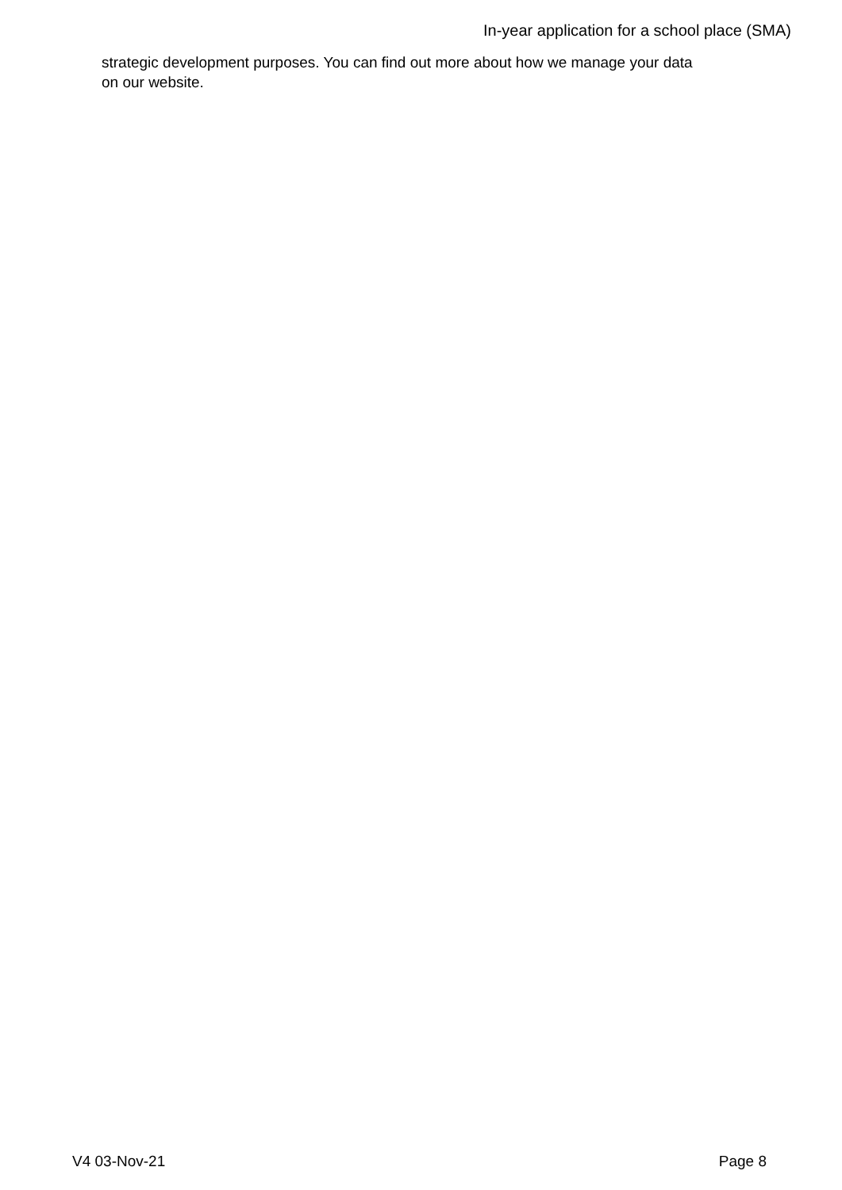In-year application for a school place (SMA)
strategic development purposes. You can find out more about how we manage your data
on our website.
V4 03-Nov-21 Page 8